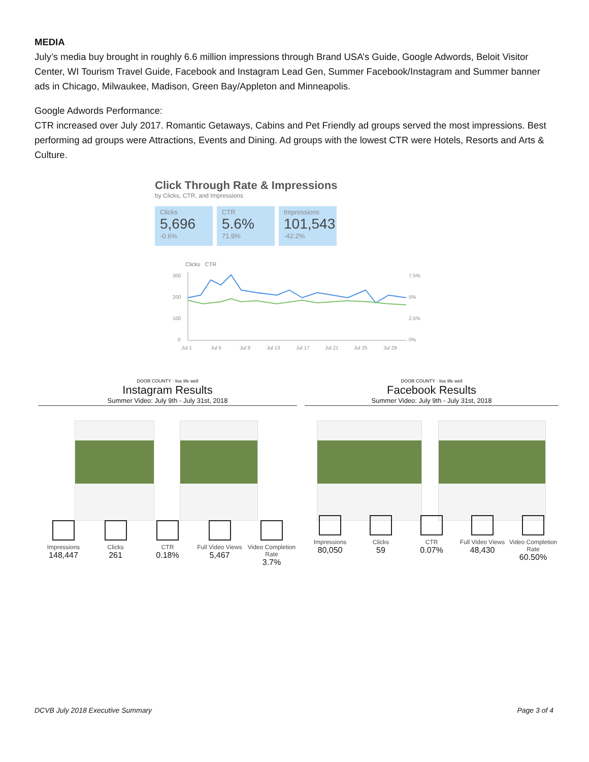MEDIA
July’s media buy brought in roughly 6.6 million impressions through Brand USA’s Guide, Google Adwords, Beloit Visitor Center, WI Tourism Travel Guide, Facebook and Instagram Lead Gen, Summer Facebook/Instagram and Summer banner ads in Chicago, Milwaukee, Madison, Green Bay/Appleton and Minneapolis.
Google Adwords Performance:
CTR increased over July 2017. Romantic Getaways, Cabins and Pet Friendly ad groups served the most impressions. Best performing ad groups were Attractions, Events and Dining. Ad groups with the lowest CTR were Hotels, Resorts and Arts & Culture.
Click Through Rate & Impressions
by Clicks, CTR, and Impressions
Clicks 5,696 -0.6%
CTR 5.6% 71.9%
Impressions 101,543 -42.2%
Clicks CTR
300
200
100
0
7.5%
5%
2.5%
0%
Jul 1
Jul 5
Jul 9
Jul 13
Jul 17
Jul 21
Jul 25
Jul 29
DOOR COUNTY · live life well
Instagram Results
Summer Video: July 9th - July 31st, 2018
Impressions
148,447
Clicks
261
CTR
0.18%
Full Video Views
5,467
Video Completion Rate
3.7%
DOOR COUNTY · live life well
Facebook Results
Summer Video: July 9th - July 31st, 2018
Impressions
80,050
Clicks
59
CTR
0.07%
Full Video Views
48,430
Video Completion Rate
60.50%
DCVB July 2018 Executive Summary Page 3 of 4